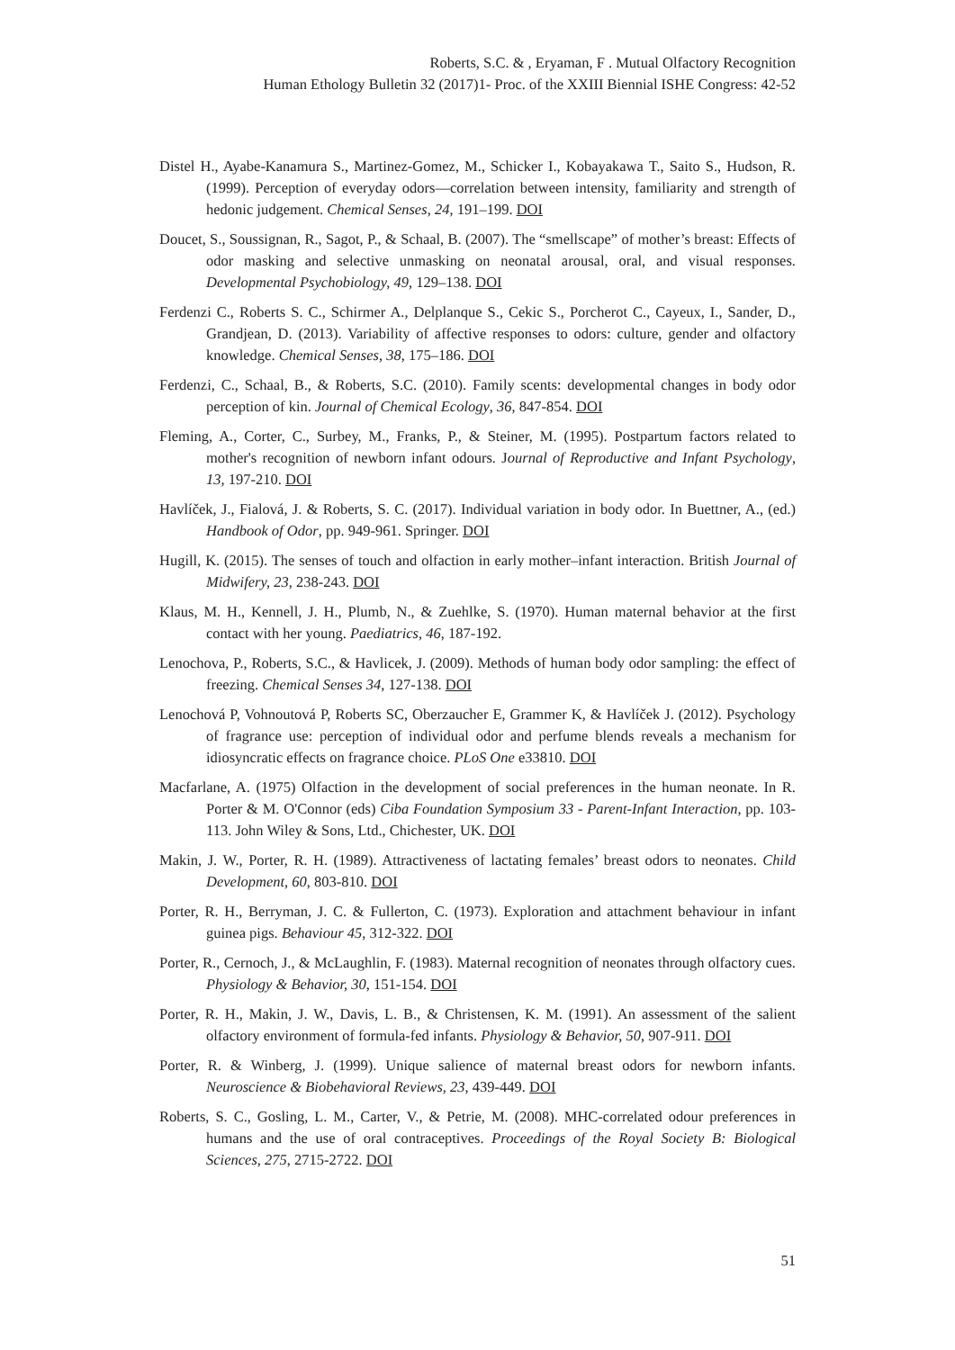Roberts, S.C. & , Eryaman, F . Mutual Olfactory Recognition
Human Ethology Bulletin 32 (2017)1- Proc. of the XXIII Biennial ISHE Congress: 42-52
Distel H., Ayabe-Kanamura S., Martinez-Gomez, M., Schicker I., Kobayakawa T., Saito S., Hudson, R. (1999). Perception of everyday odors—correlation between intensity, familiarity and strength of hedonic judgement. Chemical Senses, 24, 191–199. DOI
Doucet, S., Soussignan, R., Sagot, P., & Schaal, B. (2007). The “smellscape” of mother’s breast: Effects of odor masking and selective unmasking on neonatal arousal, oral, and visual responses. Developmental Psychobiology, 49, 129–138. DOI
Ferdenzi C., Roberts S. C., Schirmer A., Delplanque S., Cekic S., Porcherot C., Cayeux, I., Sander, D., Grandjean, D. (2013). Variability of affective responses to odors: culture, gender and olfactory knowledge. Chemical Senses, 38, 175–186. DOI
Ferdenzi, C., Schaal, B., & Roberts, S.C. (2010). Family scents: developmental changes in body odor perception of kin. Journal of Chemical Ecology, 36, 847-854. DOI
Fleming, A., Corter, C., Surbey, M., Franks, P., & Steiner, M. (1995). Postpartum factors related to mother's recognition of newborn infant odours. Journal of Reproductive and Infant Psychology, 13, 197-210. DOI
Havlíček, J., Fialová, J. & Roberts, S. C. (2017). Individual variation in body odor. In Buettner, A., (ed.) Handbook of Odor, pp. 949-961. Springer. DOI
Hugill, K. (2015). The senses of touch and olfaction in early mother–infant interaction. British Journal of Midwifery, 23, 238-243. DOI
Klaus, M. H., Kennell, J. H., Plumb, N., & Zuehlke, S. (1970). Human maternal behavior at the first contact with her young. Paediatrics, 46, 187-192.
Lenochova, P., Roberts, S.C., & Havlicek, J. (2009). Methods of human body odor sampling: the effect of freezing. Chemical Senses 34, 127-138. DOI
Lenochová P, Vohnoutová P, Roberts SC, Oberzaucher E, Grammer K, & Havlíček J. (2012). Psychology of fragrance use: perception of individual odor and perfume blends reveals a mechanism for idiosyncratic effects on fragrance choice. PLoS One e33810. DOI
Macfarlane, A. (1975) Olfaction in the development of social preferences in the human neonate. In R. Porter & M. O'Connor (eds) Ciba Foundation Symposium 33 - Parent-Infant Interaction, pp. 103-113. John Wiley & Sons, Ltd., Chichester, UK. DOI
Makin, J. W., Porter, R. H. (1989). Attractiveness of lactating females’ breast odors to neonates. Child Development, 60, 803-810. DOI
Porter, R. H., Berryman, J. C. & Fullerton, C. (1973). Exploration and attachment behaviour in infant guinea pigs. Behaviour 45, 312-322. DOI
Porter, R., Cernoch, J., & McLaughlin, F. (1983). Maternal recognition of neonates through olfactory cues. Physiology & Behavior, 30, 151-154. DOI
Porter, R. H., Makin, J. W., Davis, L. B., & Christensen, K. M. (1991). An assessment of the salient olfactory environment of formula-fed infants. Physiology & Behavior, 50, 907-911. DOI
Porter, R. & Winberg, J. (1999). Unique salience of maternal breast odors for newborn infants. Neuroscience & Biobehavioral Reviews, 23, 439-449. DOI
Roberts, S. C., Gosling, L. M., Carter, V., & Petrie, M. (2008). MHC-correlated odour preferences in humans and the use of oral contraceptives. Proceedings of the Royal Society B: Biological Sciences, 275, 2715-2722. DOI
51